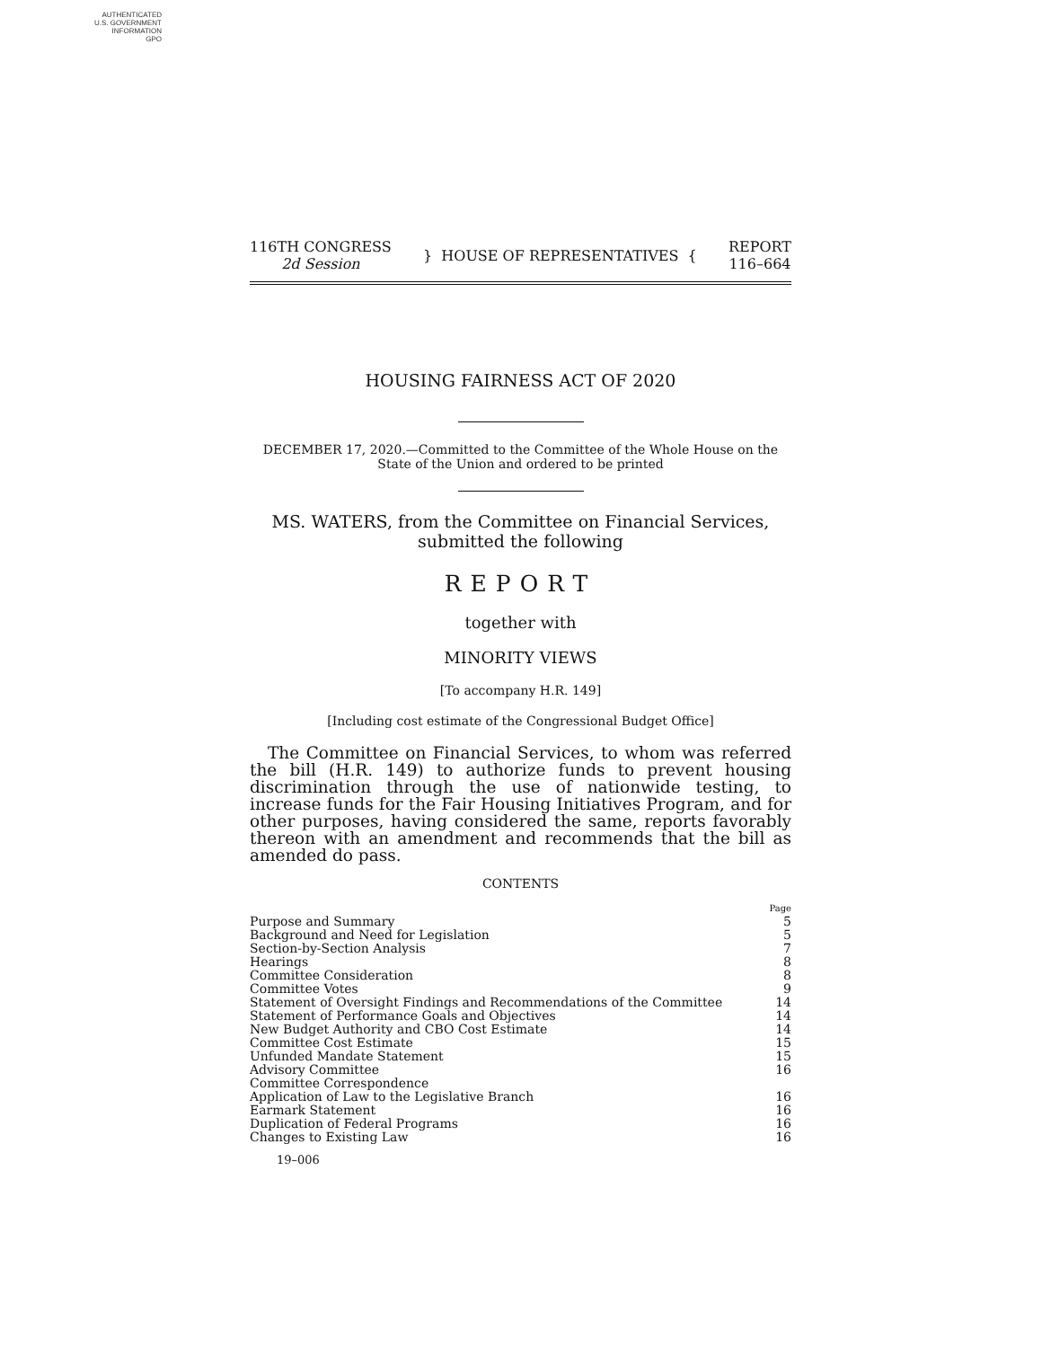AUTHENTICATED
U.S. GOVERNMENT
INFORMATION
GPO
116TH CONGRESS
2d Session
} HOUSE OF REPRESENTATIVES {
REPORT
116–664
HOUSING FAIRNESS ACT OF 2020
DECEMBER 17, 2020.—Committed to the Committee of the Whole House on the State of the Union and ordered to be printed
MS. WATERS, from the Committee on Financial Services,
submitted the following
REPORT
together with
MINORITY VIEWS
[To accompany H.R. 149]
[Including cost estimate of the Congressional Budget Office]
The Committee on Financial Services, to whom was referred the bill (H.R. 149) to authorize funds to prevent housing discrimination through the use of nationwide testing, to increase funds for the Fair Housing Initiatives Program, and for other purposes, having considered the same, reports favorably thereon with an amendment and recommends that the bill as amended do pass.
CONTENTS
| | Page |
| Purpose and Summary | 5 |
| Background and Need for Legislation | 5 |
| Section-by-Section Analysis | 7 |
| Hearings | 8 |
| Committee Consideration | 8 |
| Committee Votes | 9 |
| Statement of Oversight Findings and Recommendations of the Committee | 14 |
| Statement of Performance Goals and Objectives | 14 |
| New Budget Authority and CBO Cost Estimate | 14 |
| Committee Cost Estimate | 15 |
| Unfunded Mandate Statement | 15 |
| Advisory Committee | 16 |
| Committee Correspondence | |
| Application of Law to the Legislative Branch | 16 |
| Earmark Statement | 16 |
| Duplication of Federal Programs | 16 |
| Changes to Existing Law | 16 |
19–006